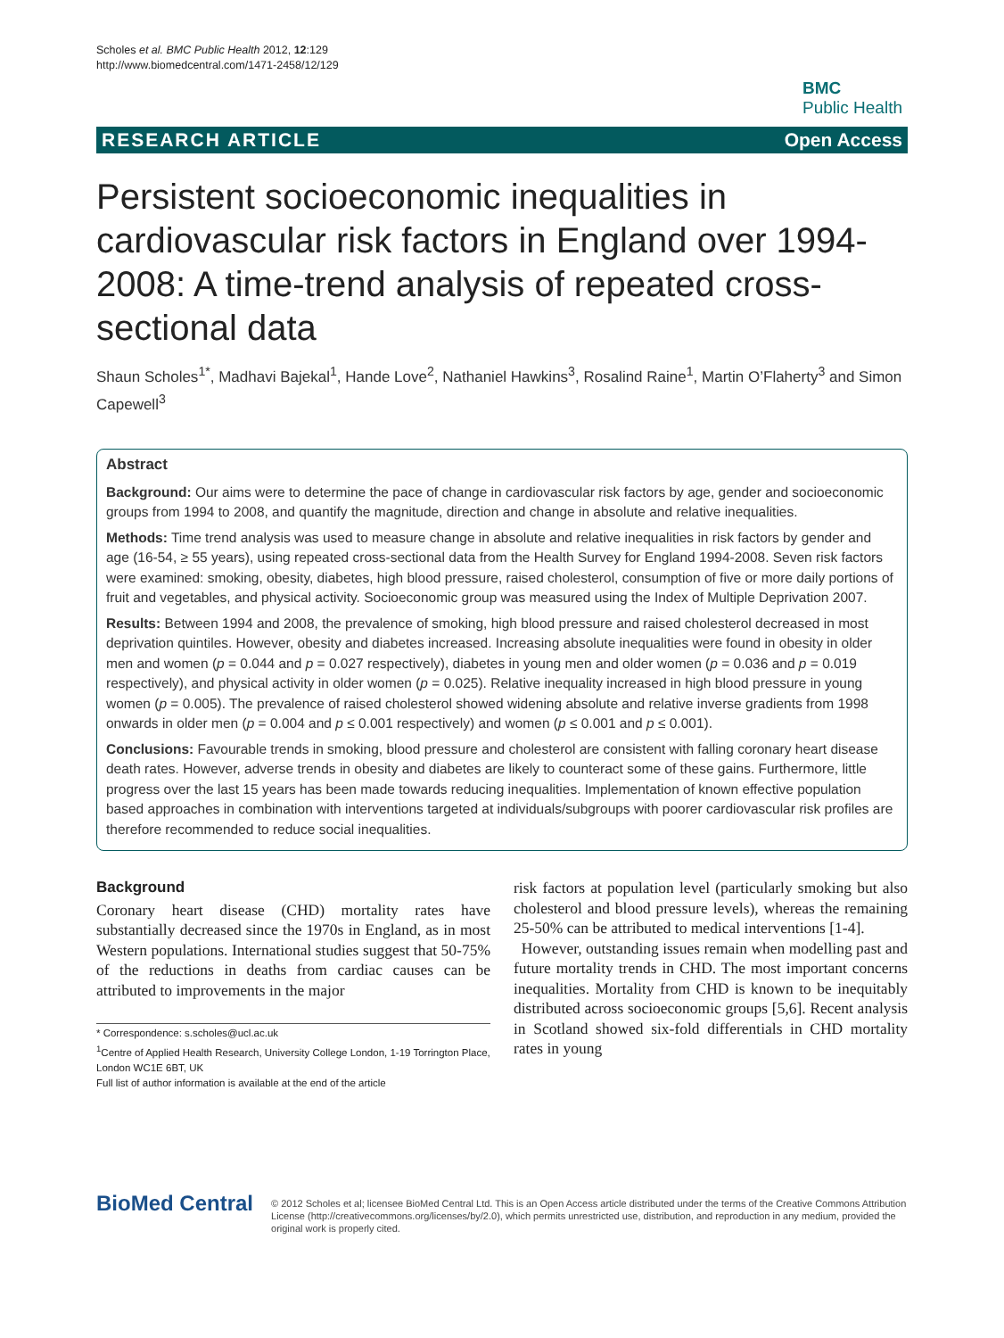Scholes et al. BMC Public Health 2012, 12:129
http://www.biomedcentral.com/1471-2458/12/129
BMC
Public Health
RESEARCH ARTICLE Open Access
Persistent socioeconomic inequalities in cardiovascular risk factors in England over 1994-2008: A time-trend analysis of repeated cross-sectional data
Shaun Scholes<sup>1*</sup>, Madhavi Bajekal<sup>1</sup>, Hande Love<sup>2</sup>, Nathaniel Hawkins<sup>3</sup>, Rosalind Raine<sup>1</sup>, Martin O’Flaherty<sup>3</sup> and Simon Capewell<sup>3</sup>
Abstract
Background: Our aims were to determine the pace of change in cardiovascular risk factors by age, gender and socioeconomic groups from 1994 to 2008, and quantify the magnitude, direction and change in absolute and relative inequalities.
Methods: Time trend analysis was used to measure change in absolute and relative inequalities in risk factors by gender and age (16-54, ≥ 55 years), using repeated cross-sectional data from the Health Survey for England 1994-2008. Seven risk factors were examined: smoking, obesity, diabetes, high blood pressure, raised cholesterol, consumption of five or more daily portions of fruit and vegetables, and physical activity. Socioeconomic group was measured using the Index of Multiple Deprivation 2007.
Results: Between 1994 and 2008, the prevalence of smoking, high blood pressure and raised cholesterol decreased in most deprivation quintiles. However, obesity and diabetes increased. Increasing absolute inequalities were found in obesity in older men and women (p = 0.044 and p = 0.027 respectively), diabetes in young men and older women (p = 0.036 and p = 0.019 respectively), and physical activity in older women (p = 0.025). Relative inequality increased in high blood pressure in young women (p = 0.005). The prevalence of raised cholesterol showed widening absolute and relative inverse gradients from 1998 onwards in older men (p = 0.004 and p ≤ 0.001 respectively) and women (p ≤ 0.001 and p ≤ 0.001).
Conclusions: Favourable trends in smoking, blood pressure and cholesterol are consistent with falling coronary heart disease death rates. However, adverse trends in obesity and diabetes are likely to counteract some of these gains. Furthermore, little progress over the last 15 years has been made towards reducing inequalities. Implementation of known effective population based approaches in combination with interventions targeted at individuals/subgroups with poorer cardiovascular risk profiles are therefore recommended to reduce social inequalities.
Background
Coronary heart disease (CHD) mortality rates have substantially decreased since the 1970s in England, as in most Western populations. International studies suggest that 50-75% of the reductions in deaths from cardiac causes can be attributed to improvements in the major
* Correspondence: s.scholes@ucl.ac.uk
<sup>1</sup> Centre of Applied Health Research, University College London, 1-19 Torrington Place, London WC1E 6BT, UK
Full list of author information is available at the end of the article
risk factors at population level (particularly smoking but also cholesterol and blood pressure levels), whereas the remaining 25-50% can be attributed to medical interventions [1-4].
However, outstanding issues remain when modelling past and future mortality trends in CHD. The most important concerns inequalities. Mortality from CHD is known to be inequitably distributed across socioeconomic groups [5,6]. Recent analysis in Scotland showed six-fold differentials in CHD mortality rates in young
BioMed Central
© 2012 Scholes et al; licensee BioMed Central Ltd. This is an Open Access article distributed under the terms of the Creative Commons Attribution License (http://creativecommons.org/licenses/by/2.0), which permits unrestricted use, distribution, and reproduction in any medium, provided the original work is properly cited.